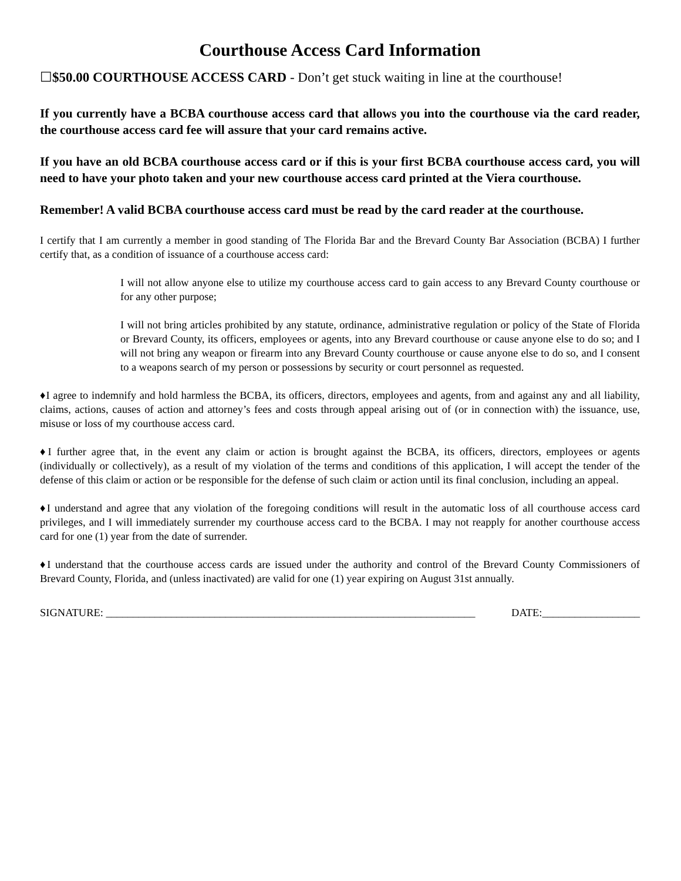Courthouse Access Card Information
☐$50.00 COURTHOUSE ACCESS CARD - Don’t get stuck waiting in line at the courthouse!
If you currently have a BCBA courthouse access card that allows you into the courthouse via the card reader, the courthouse access card fee will assure that your card remains active.
If you have an old BCBA courthouse access card or if this is your first BCBA courthouse access card, you will need to have your photo taken and your new courthouse access card printed at the Viera courthouse.
Remember! A valid BCBA courthouse access card must be read by the card reader at the courthouse.
I certify that I am currently a member in good standing of The Florida Bar and the Brevard County Bar Association (BCBA) I further certify that, as a condition of issuance of a courthouse access card:
I will not allow anyone else to utilize my courthouse access card to gain access to any Brevard County courthouse or for any other purpose;
I will not bring articles prohibited by any statute, ordinance, administrative regulation or policy of the State of Florida or Brevard County, its officers, employees or agents, into any Brevard courthouse or cause anyone else to do so; and I will not bring any weapon or firearm into any Brevard County courthouse or cause anyone else to do so, and I consent to a weapons search of my person or possessions by security or court personnel as requested.
♦I agree to indemnify and hold harmless the BCBA, its officers, directors, employees and agents, from and against any and all liability, claims, actions, causes of action and attorney’s fees and costs through appeal arising out of (or in connection with) the issuance, use, misuse or loss of my courthouse access card.
♦I further agree that, in the event any claim or action is brought against the BCBA, its officers, directors, employees or agents (individually or collectively), as a result of my violation of the terms and conditions of this application, I will accept the tender of the defense of this claim or action or be responsible for the defense of such claim or action until its final conclusion, including an appeal.
♦I understand and agree that any violation of the foregoing conditions will result in the automatic loss of all courthouse access card privileges, and I will immediately surrender my courthouse access card to the BCBA. I may not reapply for another courthouse access card for one (1) year from the date of surrender.
♦I understand that the courthouse access cards are issued under the authority and control of the Brevard County Commissioners of Brevard County, Florida, and (unless inactivated) are valid for one (1) year expiring on August 31st annually.
SIGNATURE: ____________________________________________________________________ DATE:__________________